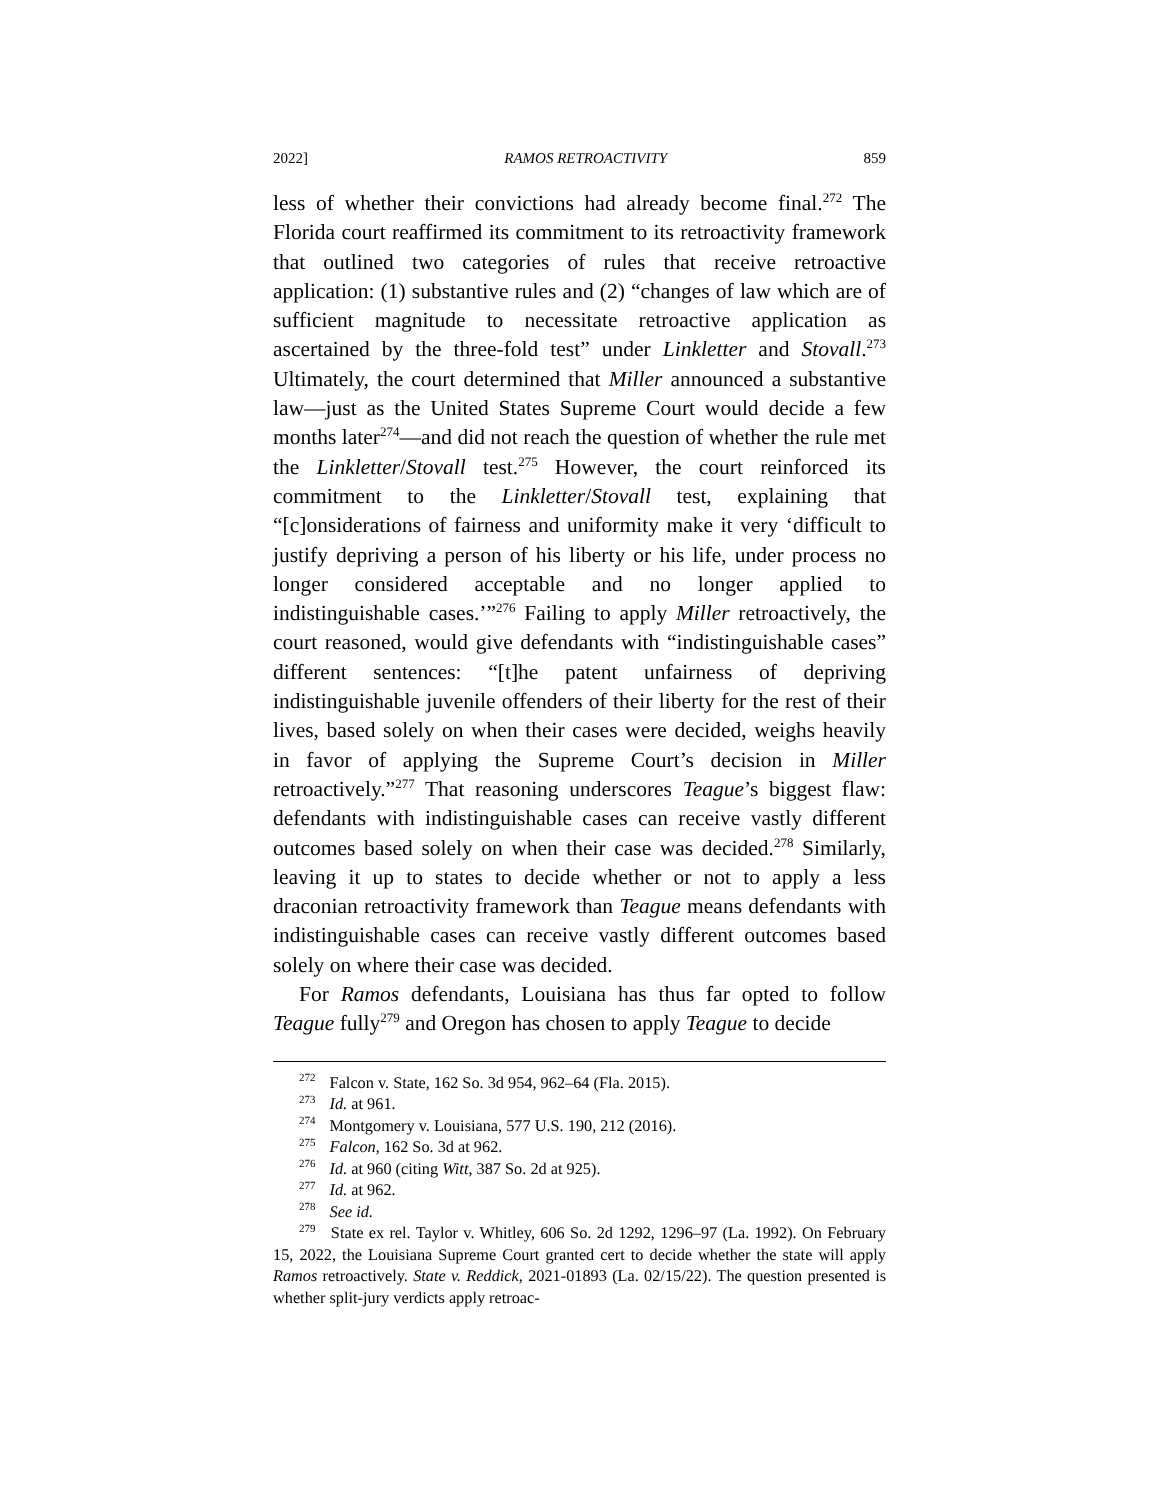2022] RAMOS RETROACTIVITY 859
less of whether their convictions had already become final.<sup>272</sup> The Florida court reaffirmed its commitment to its retroactivity framework that outlined two categories of rules that receive retroactive application: (1) substantive rules and (2) “changes of law which are of sufficient magnitude to necessitate retroactive application as ascertained by the three-fold test” under Linkletter and Stovall.<sup>273</sup> Ultimately, the court determined that Miller announced a substantive law—just as the United States Supreme Court would decide a few months later<sup>274</sup>—and did not reach the question of whether the rule met the Linkletter/Stovall test.<sup>275</sup> However, the court reinforced its commitment to the Linkletter/Stovall test, explaining that “[c]onsiderations of fairness and uniformity make it very ‘difficult to justify depriving a person of his liberty or his life, under process no longer considered acceptable and no longer applied to indistinguishable cases.’”<sup>276</sup> Failing to apply Miller retroactively, the court reasoned, would give defendants with “indistinguishable cases” different sentences: “[t]he patent unfairness of depriving indistinguishable juvenile offenders of their liberty for the rest of their lives, based solely on when their cases were decided, weighs heavily in favor of applying the Supreme Court’s decision in Miller retroactively.”<sup>277</sup> That reasoning underscores Teague’s biggest flaw: defendants with indistinguishable cases can receive vastly different outcomes based solely on when their case was decided.<sup>278</sup> Similarly, leaving it up to states to decide whether or not to apply a less draconian retroactivity framework than Teague means defendants with indistinguishable cases can receive vastly different outcomes based solely on where their case was decided.
For Ramos defendants, Louisiana has thus far opted to follow Teague fully<sup>279</sup> and Oregon has chosen to apply Teague to decide
<sup>272</sup> Falcon v. State, 162 So. 3d 954, 962–64 (Fla. 2015).
<sup>273</sup> Id. at 961.
<sup>274</sup> Montgomery v. Louisiana, 577 U.S. 190, 212 (2016).
<sup>275</sup> Falcon, 162 So. 3d at 962.
<sup>276</sup> Id. at 960 (citing Witt, 387 So. 2d at 925).
<sup>277</sup> Id. at 962.
<sup>278</sup> See id.
<sup>279</sup> State ex rel. Taylor v. Whitley, 606 So. 2d 1292, 1296–97 (La. 1992). On February 15, 2022, the Louisiana Supreme Court granted cert to decide whether the state will apply Ramos retroactively. State v. Reddick, 2021-01893 (La. 02/15/22). The question presented is whether split-jury verdicts apply retroac-